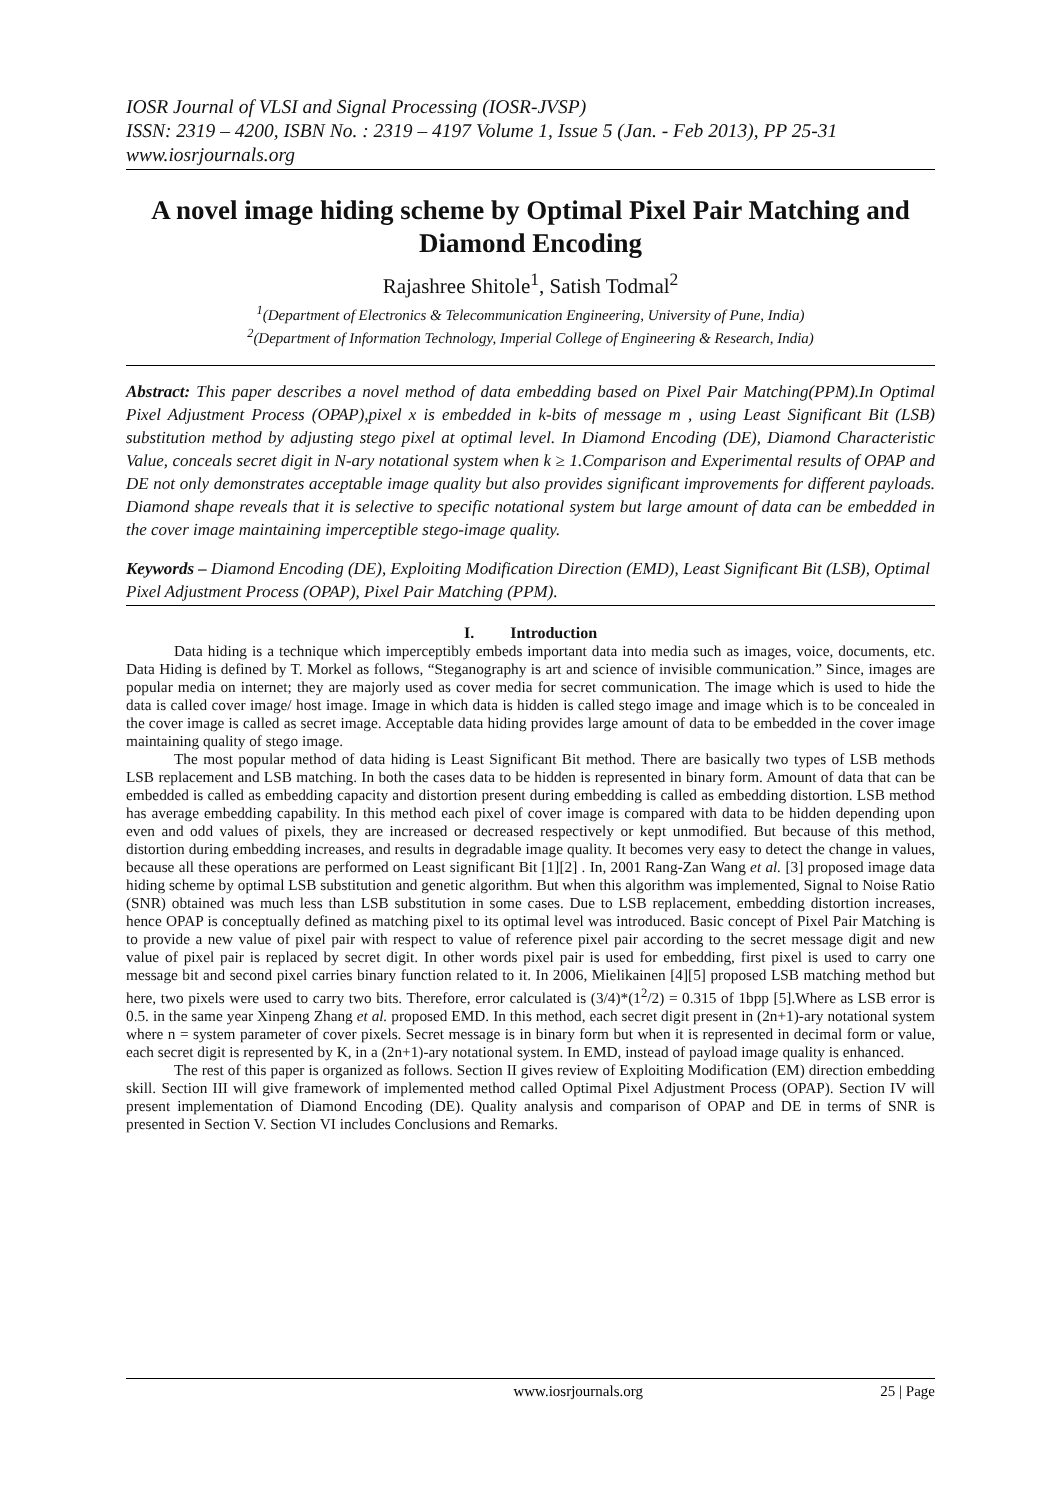IOSR Journal of VLSI and Signal Processing (IOSR-JVSP)
ISSN: 2319 – 4200, ISBN No. : 2319 – 4197 Volume 1, Issue 5 (Jan. - Feb 2013), PP 25-31
www.iosrjournals.org
A novel image hiding scheme by Optimal Pixel Pair Matching and Diamond Encoding
Rajashree Shitole<sup>1</sup>, Satish Todmal<sup>2</sup>
<sup>1</sup> (Department of Electronics & Telecommunication Engineering, University of Pune, India)
<sup>2</sup> (Department of Information Technology, Imperial College of Engineering & Research, India)
Abstract: This paper describes a novel method of data embedding based on Pixel Pair Matching(PPM).In Optimal Pixel Adjustment Process (OPAP),pixel x is embedded in k-bits of message m , using Least Significant Bit (LSB) substitution method by adjusting stego pixel at optimal level. In Diamond Encoding (DE), Diamond Characteristic Value, conceals secret digit in N-ary notational system when k ≥ 1.Comparison and Experimental results of OPAP and DE not only demonstrates acceptable image quality but also provides significant improvements for different payloads. Diamond shape reveals that it is selective to specific notational system but large amount of data can be embedded in the cover image maintaining imperceptible stego-image quality.
Keywords – Diamond Encoding (DE), Exploiting Modification Direction (EMD), Least Significant Bit (LSB), Optimal Pixel Adjustment Process (OPAP), Pixel Pair Matching (PPM).
I. Introduction
Data hiding is a technique which imperceptibly embeds important data into media such as images, voice, documents, etc. Data Hiding is defined by T. Morkel as follows, “Steganography is art and science of invisible communication.” Since, images are popular media on internet; they are majorly used as cover media for secret communication. The image which is used to hide the data is called cover image/ host image. Image in which data is hidden is called stego image and image which is to be concealed in the cover image is called as secret image. Acceptable data hiding provides large amount of data to be embedded in the cover image maintaining quality of stego image.
The most popular method of data hiding is Least Significant Bit method. There are basically two types of LSB methods LSB replacement and LSB matching. In both the cases data to be hidden is represented in binary form. Amount of data that can be embedded is called as embedding capacity and distortion present during embedding is called as embedding distortion. LSB method has average embedding capability. In this method each pixel of cover image is compared with data to be hidden depending upon even and odd values of pixels, they are increased or decreased respectively or kept unmodified. But because of this method, distortion during embedding increases, and results in degradable image quality. It becomes very easy to detect the change in values, because all these operations are performed on Least significant Bit [1][2] . In, 2001 Rang-Zan Wang et al. [3] proposed image data hiding scheme by optimal LSB substitution and genetic algorithm. But when this algorithm was implemented, Signal to Noise Ratio (SNR) obtained was much less than LSB substitution in some cases. Due to LSB replacement, embedding distortion increases, hence OPAP is conceptually defined as matching pixel to its optimal level was introduced. Basic concept of Pixel Pair Matching is to provide a new value of pixel pair with respect to value of reference pixel pair according to the secret message digit and new value of pixel pair is replaced by secret digit. In other words pixel pair is used for embedding, first pixel is used to carry one message bit and second pixel carries binary function related to it. In 2006, Mielikainen [4][5] proposed LSB matching method but here, two pixels were used to carry two bits. Therefore, error calculated is (3/4)*(1<sup>2</sup>/2) = 0.315 of 1bpp [5].Where as LSB error is 0.5. in the same year Xinpeng Zhang et al. proposed EMD. In this method, each secret digit present in (2n+1)-ary notational system where n = system parameter of cover pixels. Secret message is in binary form but when it is represented in decimal form or value, each secret digit is represented by K, in a (2n+1)-ary notational system. In EMD, instead of payload image quality is enhanced.
The rest of this paper is organized as follows. Section II gives review of Exploiting Modification (EM) direction embedding skill. Section III will give framework of implemented method called Optimal Pixel Adjustment Process (OPAP). Section IV will present implementation of Diamond Encoding (DE). Quality analysis and comparison of OPAP and DE in terms of SNR is presented in Section V. Section VI includes Conclusions and Remarks.
www.iosrjournals.org 25 | Page